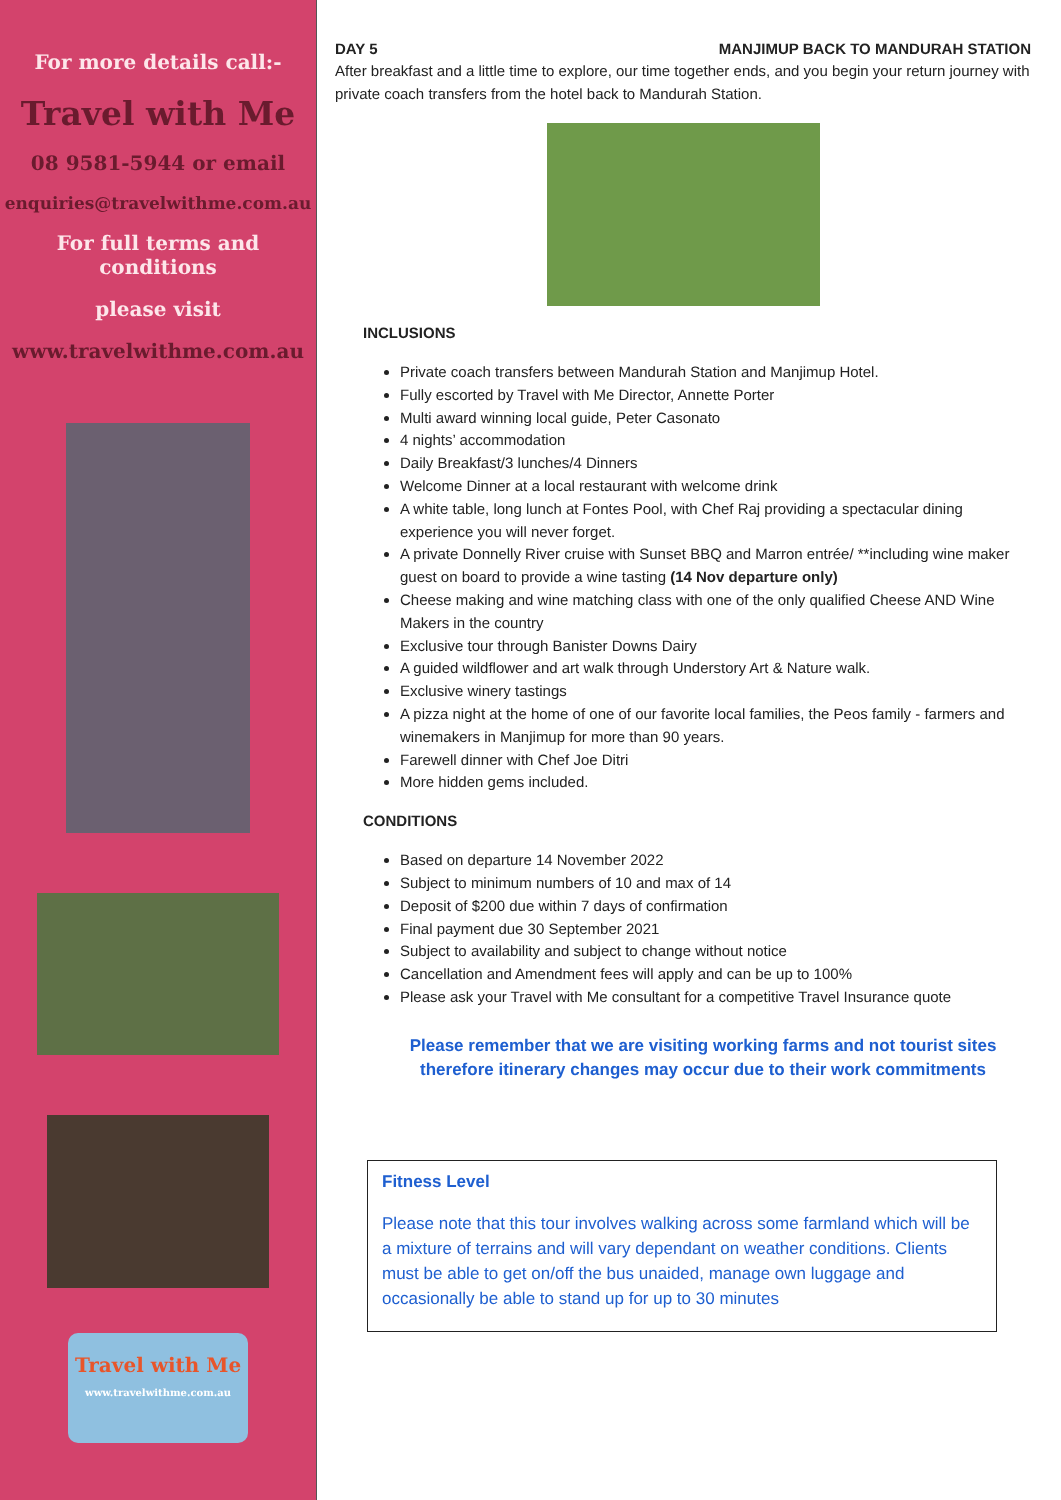For more details call:-
Travel with Me
08 9581-5944 or email
enquiries@travelwithme.com.au
For full terms and conditions
please visit
www.travelwithme.com.au
Travel with Me
www.travelwithme.com.au
DAY 5 MANJIMUP BACK TO MANDURAH STATION
After breakfast and a little time to explore, our time together ends, and you begin your return journey with private coach transfers from the hotel back to Mandurah Station.
INCLUSIONS
Private coach transfers between Mandurah Station and Manjimup Hotel.
Fully escorted by Travel with Me Director, Annette Porter
Multi award winning local guide, Peter Casonato
4 nights’ accommodation
Daily Breakfast/3 lunches/4 Dinners
Welcome Dinner at a local restaurant with welcome drink
A white table, long lunch at Fontes Pool, with Chef Raj providing a spectacular dining experience you will never forget.
A private Donnelly River cruise with Sunset BBQ and Marron entrée/ **including wine maker guest on board to provide a wine tasting (14 Nov departure only)
Cheese making and wine matching class with one of the only qualified Cheese AND Wine Makers in the country
Exclusive tour through Banister Downs Dairy
A guided wildflower and art walk through Understory Art & Nature walk.
Exclusive winery tastings
A pizza night at the home of one of our favorite local families, the Peos family - farmers and winemakers in Manjimup for more than 90 years.
Farewell dinner with Chef Joe Ditri
More hidden gems included.
CONDITIONS
Based on departure 14 November 2022
Subject to minimum numbers of 10 and max of 14
Deposit of $200 due within 7 days of confirmation
Final payment due 30 September 2021
Subject to availability and subject to change without notice
Cancellation and Amendment fees will apply and can be up to 100%
Please ask your Travel with Me consultant for a competitive Travel Insurance quote
Please remember that we are visiting working farms and not tourist sites therefore itinerary changes may occur due to their work commitments
Fitness Level
Please note that this tour involves walking across some farmland which will be a mixture of terrains and will vary dependant on weather conditions. Clients must be able to get on/off the bus unaided, manage own luggage and occasionally be able to stand up for up to 30 minutes